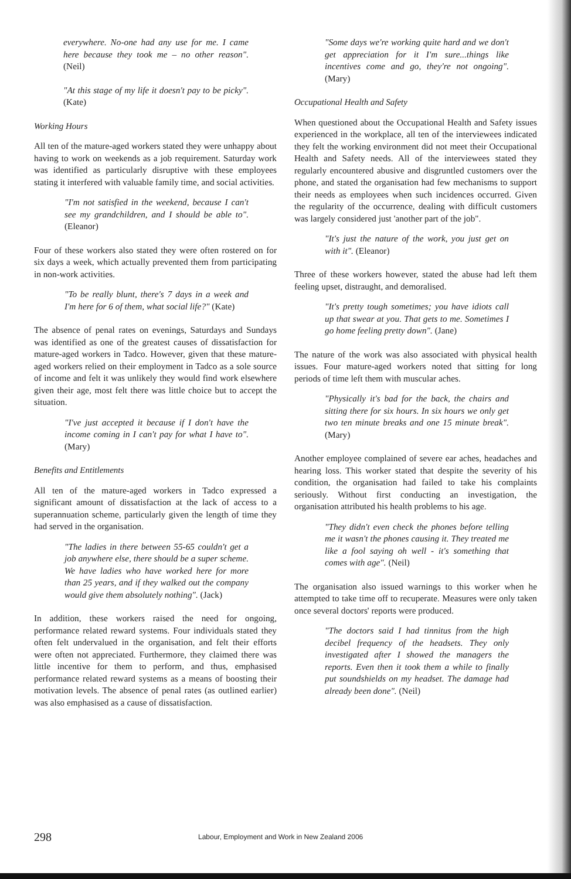everywhere. No-one had any use for me. I came here because they took me – no other reason". (Neil)
"At this stage of my life it doesn't pay to be picky". (Kate)
Working Hours
All ten of the mature-aged workers stated they were unhappy about having to work on weekends as a job requirement. Saturday work was identified as particularly disruptive with these employees stating it interfered with valuable family time, and social activities.
"I'm not satisfied in the weekend, because I can't see my grandchildren, and I should be able to". (Eleanor)
Four of these workers also stated they were often rostered on for six days a week, which actually prevented them from participating in non-work activities.
"To be really blunt, there's 7 days in a week and I'm here for 6 of them, what social life?" (Kate)
The absence of penal rates on evenings, Saturdays and Sundays was identified as one of the greatest causes of dissatisfaction for mature-aged workers in Tadco. However, given that these mature-aged workers relied on their employment in Tadco as a sole source of income and felt it was unlikely they would find work elsewhere given their age, most felt there was little choice but to accept the situation.
"I've just accepted it because if I don't have the income coming in I can't pay for what I have to". (Mary)
Benefits and Entitlements
All ten of the mature-aged workers in Tadco expressed a significant amount of dissatisfaction at the lack of access to a superannuation scheme, particularly given the length of time they had served in the organisation.
"The ladies in there between 55-65 couldn't get a job anywhere else, there should be a super scheme. We have ladies who have worked here for more than 25 years, and if they walked out the company would give them absolutely nothing". (Jack)
In addition, these workers raised the need for ongoing, performance related reward systems. Four individuals stated they often felt undervalued in the organisation, and felt their efforts were often not appreciated. Furthermore, they claimed there was little incentive for them to perform, and thus, emphasised performance related reward systems as a means of boosting their motivation levels. The absence of penal rates (as outlined earlier) was also emphasised as a cause of dissatisfaction.
"Some days we're working quite hard and we don't get appreciation for it I'm sure...things like incentives come and go, they're not ongoing". (Mary)
Occupational Health and Safety
When questioned about the Occupational Health and Safety issues experienced in the workplace, all ten of the interviewees indicated they felt the working environment did not meet their Occupational Health and Safety needs. All of the interviewees stated they regularly encountered abusive and disgruntled customers over the phone, and stated the organisation had few mechanisms to support their needs as employees when such incidences occurred. Given the regularity of the occurrence, dealing with difficult customers was largely considered just 'another part of the job".
"It's just the nature of the work, you just get on with it". (Eleanor)
Three of these workers however, stated the abuse had left them feeling upset, distraught, and demoralised.
"It's pretty tough sometimes; you have idiots call up that swear at you. That gets to me. Sometimes I go home feeling pretty down". (Jane)
The nature of the work was also associated with physical health issues. Four mature-aged workers noted that sitting for long periods of time left them with muscular aches.
"Physically it's bad for the back, the chairs and sitting there for six hours. In six hours we only get two ten minute breaks and one 15 minute break". (Mary)
Another employee complained of severe ear aches, headaches and hearing loss. This worker stated that despite the severity of his condition, the organisation had failed to take his complaints seriously. Without first conducting an investigation, the organisation attributed his health problems to his age.
"They didn't even check the phones before telling me it wasn't the phones causing it. They treated me like a fool saying oh well - it's something that comes with age". (Neil)
The organisation also issued warnings to this worker when he attempted to take time off to recuperate. Measures were only taken once several doctors' reports were produced.
"The doctors said I had tinnitus from the high decibel frequency of the headsets. They only investigated after I showed the managers the reports. Even then it took them a while to finally put soundshields on my headset. The damage had already been done". (Neil)
298
Labour, Employment and Work in New Zealand 2006